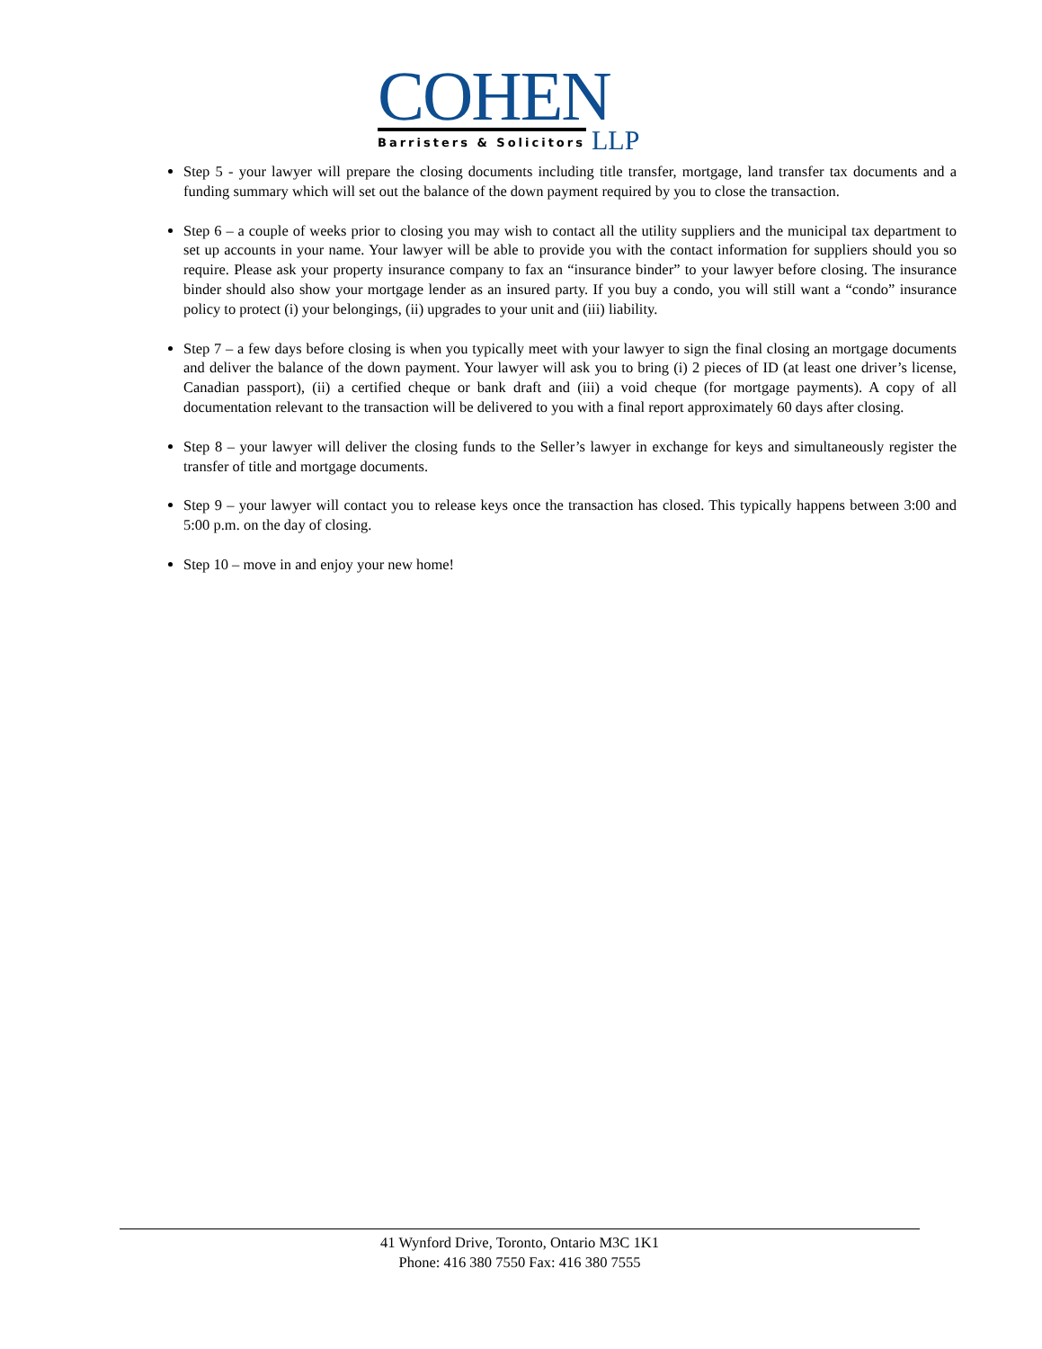COHEN
Barristers & Solicitors
LLP
Step 5 - your lawyer will prepare the closing documents including title transfer, mortgage, land transfer tax documents and a funding summary which will set out the balance of the down payment required by you to close the transaction.
Step 6 – a couple of weeks prior to closing you may wish to contact all the utility suppliers and the municipal tax department to set up accounts in your name. Your lawyer will be able to provide you with the contact information for suppliers should you so require. Please ask your property insurance company to fax an “insurance binder” to your lawyer before closing. The insurance binder should also show your mortgage lender as an insured party. If you buy a condo, you will still want a “condo” insurance policy to protect (i) your belongings, (ii) upgrades to your unit and (iii) liability.
Step 7 – a few days before closing is when you typically meet with your lawyer to sign the final closing an mortgage documents and deliver the balance of the down payment. Your lawyer will ask you to bring (i) 2 pieces of ID (at least one driver’s license, Canadian passport), (ii) a certified cheque or bank draft and (iii) a void cheque (for mortgage payments). A copy of all documentation relevant to the transaction will be delivered to you with a final report approximately 60 days after closing.
Step 8 – your lawyer will deliver the closing funds to the Seller’s lawyer in exchange for keys and simultaneously register the transfer of title and mortgage documents.
Step 9 – your lawyer will contact you to release keys once the transaction has closed. This typically happens between 3:00 and 5:00 p.m. on the day of closing.
Step 10 – move in and enjoy your new home!
41 Wynford Drive, Toronto, Ontario M3C 1K1
Phone: 416 380 7550 Fax: 416 380 7555